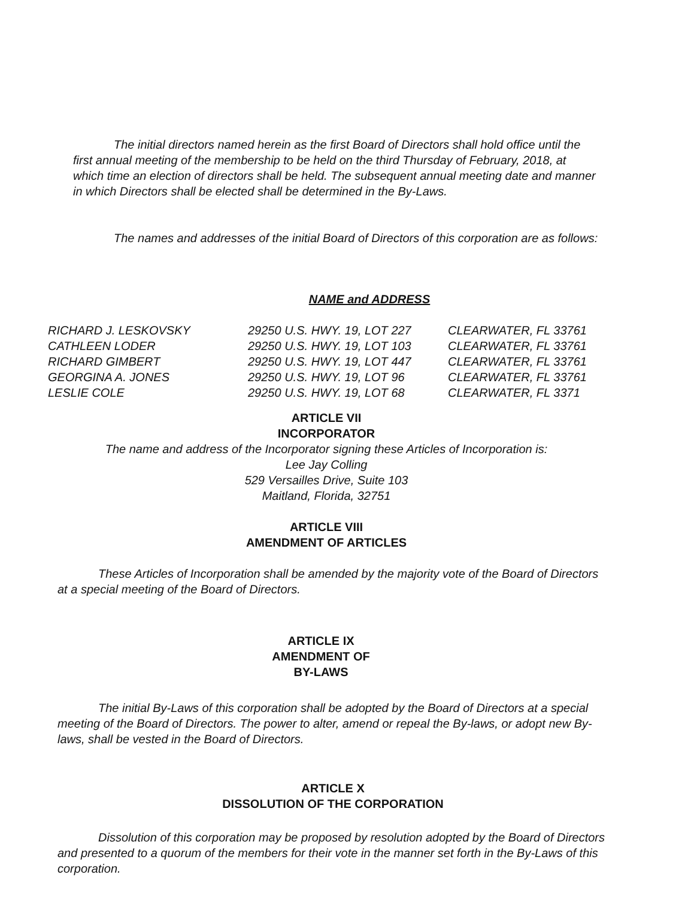The initial directors named herein as the first Board of Directors shall hold office until the first annual meeting of the membership to be held on the third Thursday of February, 2018, at which time an election of directors shall be held. The subsequent annual meeting date and manner in which Directors shall be elected shall be determined in the By-Laws.
The names and addresses of the initial Board of Directors of this corporation are as follows:
NAME and ADDRESS
| RICHARD J. LESKOVSKY | 29250 U.S. HWY. 19, LOT 227 | CLEARWATER, FL 33761 |
| CATHLEEN LODER | 29250 U.S. HWY. 19, LOT 103 | CLEARWATER, FL 33761 |
| RICHARD GIMBERT | 29250 U.S. HWY. 19, LOT 447 | CLEARWATER, FL 33761 |
| GEORGINA A. JONES | 29250 U.S. HWY. 19, LOT 96 | CLEARWATER, FL 33761 |
| LESLIE COLE | 29250 U.S. HWY. 19, LOT 68 | CLEARWATER, FL 3371 |
ARTICLE VII
INCORPORATOR
The name and address of the Incorporator signing these Articles of Incorporation is:
Lee Jay Colling
529 Versailles Drive, Suite 103
Maitland, Florida, 32751
ARTICLE VIII
AMENDMENT OF ARTICLES
These Articles of Incorporation shall be amended by the majority vote of the Board of Directors at a special meeting of the Board of Directors.
ARTICLE IX
AMENDMENT OF
BY-LAWS
The initial By-Laws of this corporation shall be adopted by the Board of Directors at a special meeting of the Board of Directors. The power to alter, amend or repeal the By-laws, or adopt new By-laws, shall be vested in the Board of Directors.
ARTICLE X
DISSOLUTION OF THE CORPORATION
Dissolution of this corporation may be proposed by resolution adopted by the Board of Directors and presented to a quorum of the members for their vote in the manner set forth in the By-Laws of this corporation.